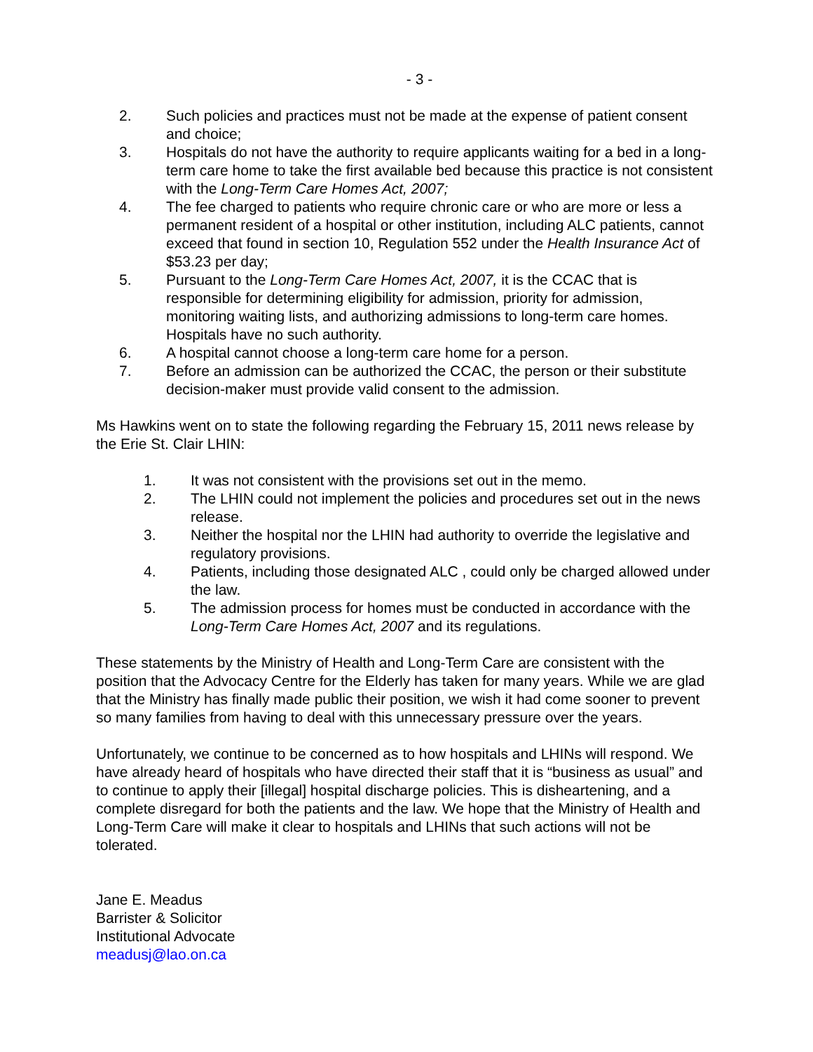- 3 -
2. Such policies and practices must not be made at the expense of patient consent and choice;
3. Hospitals do not have the authority to require applicants waiting for a bed in a long-term care home to take the first available bed because this practice is not consistent with the Long-Term Care Homes Act, 2007;
4. The fee charged to patients who require chronic care or who are more or less a permanent resident of a hospital or other institution, including ALC patients, cannot exceed that found in section 10, Regulation 552 under the Health Insurance Act of $53.23 per day;
5. Pursuant to the Long-Term Care Homes Act, 2007, it is the CCAC that is responsible for determining eligibility for admission, priority for admission, monitoring waiting lists, and authorizing admissions to long-term care homes. Hospitals have no such authority.
6. A hospital cannot choose a long-term care home for a person.
7. Before an admission can be authorized the CCAC, the person or their substitute decision-maker must provide valid consent to the admission.
Ms Hawkins went on to state the following regarding the February 15, 2011 news release by the Erie St. Clair LHIN:
1. It was not consistent with the provisions set out in the memo.
2. The LHIN could not implement the policies and procedures set out in the news release.
3. Neither the hospital nor the LHIN had authority to override the legislative and regulatory provisions.
4. Patients, including those designated ALC , could only be charged allowed under the law.
5. The admission process for homes must be conducted in accordance with the Long-Term Care Homes Act, 2007 and its regulations.
These statements by the Ministry of Health and Long-Term Care are consistent with the position that the Advocacy Centre for the Elderly has taken for many years. While we are glad that the Ministry has finally made public their position, we wish it had come sooner to prevent so many families from having to deal with this unnecessary pressure over the years.
Unfortunately, we continue to be concerned as to how hospitals and LHINs will respond. We have already heard of hospitals who have directed their staff that it is “business as usual” and to continue to apply their [illegal] hospital discharge policies. This is disheartening, and a complete disregard for both the patients and the law. We hope that the Ministry of Health and Long-Term Care will make it clear to hospitals and LHINs that such actions will not be tolerated.
Jane E. Meadus
Barrister & Solicitor
Institutional Advocate
meadusj@lao.on.ca